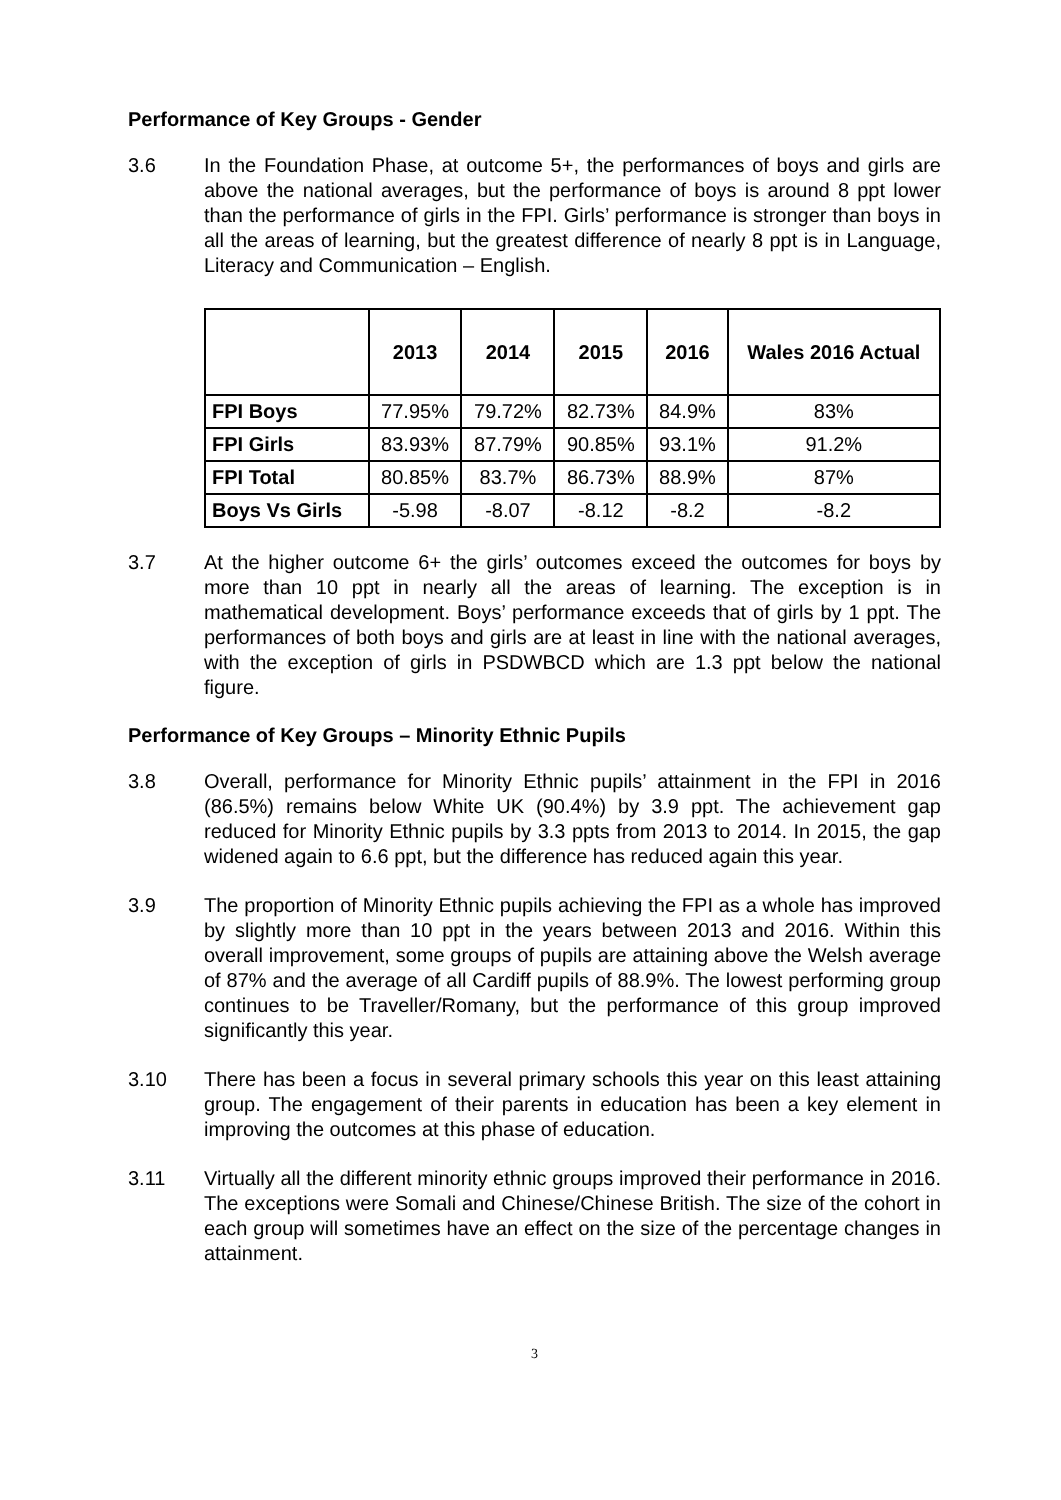Performance of Key Groups - Gender
3.6 In the Foundation Phase, at outcome 5+, the performances of boys and girls are above the national averages, but the performance of boys is around 8 ppt lower than the performance of girls in the FPI. Girls’ performance is stronger than boys in all the areas of learning, but the greatest difference of nearly 8 ppt is in Language, Literacy and Communication – English.
| | 2013 | 2014 | 2015 | 2016 | Wales 2016 Actual |
| --- | --- | --- | --- | --- | --- |
| FPI Boys | 77.95% | 79.72% | 82.73% | 84.9% | 83% |
| FPI Girls | 83.93% | 87.79% | 90.85% | 93.1% | 91.2% |
| FPI Total | 80.85% | 83.7% | 86.73% | 88.9% | 87% |
| Boys Vs Girls | -5.98 | -8.07 | -8.12 | -8.2 | -8.2 |
3.7 At the higher outcome 6+ the girls’ outcomes exceed the outcomes for boys by more than 10 ppt in nearly all the areas of learning. The exception is in mathematical development. Boys’ performance exceeds that of girls by 1 ppt. The performances of both boys and girls are at least in line with the national averages, with the exception of girls in PSDWBCD which are 1.3 ppt below the national figure.
Performance of Key Groups – Minority Ethnic Pupils
3.8 Overall, performance for Minority Ethnic pupils’ attainment in the FPI in 2016 (86.5%) remains below White UK (90.4%) by 3.9 ppt. The achievement gap reduced for Minority Ethnic pupils by 3.3 ppts from 2013 to 2014. In 2015, the gap widened again to 6.6 ppt, but the difference has reduced again this year.
3.9 The proportion of Minority Ethnic pupils achieving the FPI as a whole has improved by slightly more than 10 ppt in the years between 2013 and 2016. Within this overall improvement, some groups of pupils are attaining above the Welsh average of 87% and the average of all Cardiff pupils of 88.9%. The lowest performing group continues to be Traveller/Romany, but the performance of this group improved significantly this year.
3.10 There has been a focus in several primary schools this year on this least attaining group. The engagement of their parents in education has been a key element in improving the outcomes at this phase of education.
3.11 Virtually all the different minority ethnic groups improved their performance in 2016. The exceptions were Somali and Chinese/Chinese British. The size of the cohort in each group will sometimes have an effect on the size of the percentage changes in attainment.
3